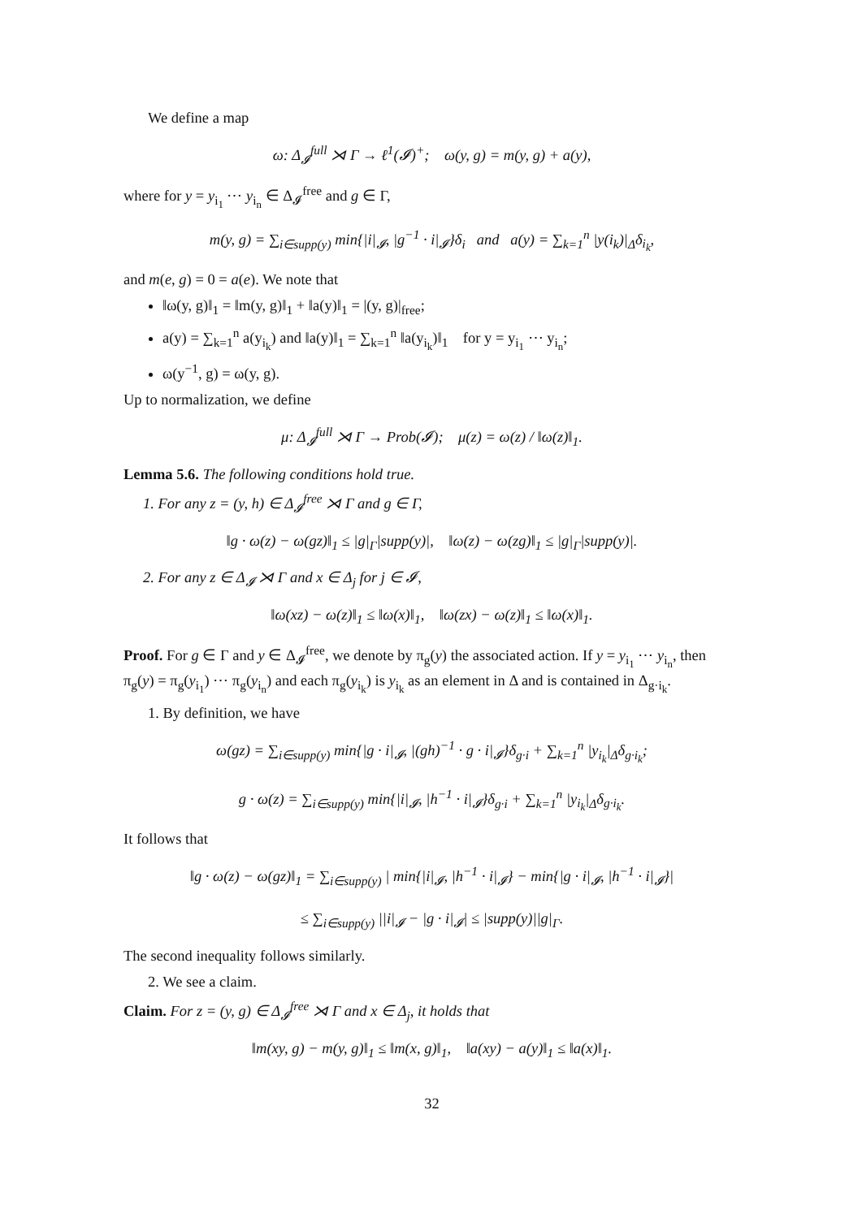We define a map
ω: Δ<sub>𝓘</sub><sup>full</sup> ⋊ Γ → ℓ<sup>1</sup>(𝓘)<sup>+</sup>; ω(y, g) = m(y, g) + a(y),
where for y = y<sub>i<sub>1</sub></sub> ⋯ y<sub>i<sub>n</sub></sub> ∈ Δ<sub>𝓘</sub><sup>free</sup> and g ∈ Γ,
m(y, g) = ∑<sub>i∈supp(y)</sub> min{|i|<sub>𝓘</sub>, |g<sup>−1</sup> · i|<sub>𝓘</sub>}δ<sub>i</sub> and a(y) = ∑<sub>k=1</sub><sup>n</sup> |y(i<sub>k</sub>)|<sub>Δ</sub>δ<sub>i<sub>k</sub></sub>,
and m(e, g) = 0 = a(e). We note that
‖ω(y, g)‖<sub>1</sub> = ‖m(y, g)‖<sub>1</sub> + ‖a(y)‖<sub>1</sub> = |(y, g)|<sub>free</sub>;
a(y) = ∑<sub>k=1</sub><sup>n</sup> a(y<sub>i<sub>k</sub></sub>) and ‖a(y)‖<sub>1</sub> = ∑<sub>k=1</sub><sup>n</sup> ‖a(y<sub>i<sub>k</sub></sub>)‖<sub>1</sub> for y = y<sub>i<sub>1</sub></sub> ⋯ y<sub>i<sub>n</sub></sub>;
ω(y<sup>−1</sup>, g) = ω(y, g).
Up to normalization, we define
μ: Δ<sub>𝓘</sub><sup>full</sup> ⋊ Γ → Prob(𝓘); μ(z) = ω(z) / ‖ω(z)‖<sub>1</sub>.
Lemma 5.6. The following conditions hold true.
1. For any z = (y, h) ∈ Δ<sub>𝓘</sub><sup>free</sup> ⋊ Γ and g ∈ Γ,
‖g · ω(z) − ω(gz)‖<sub>1</sub> ≤ |g|<sub>Γ</sub>|supp(y)|, ‖ω(z) − ω(zg)‖<sub>1</sub> ≤ |g|<sub>Γ</sub>|supp(y)|.
2. For any z ∈ Δ<sub>𝓘</sub> ⋊ Γ and x ∈ Δ<sub>j</sub> for j ∈ 𝓘,
‖ω(xz) − ω(z)‖<sub>1</sub> ≤ ‖ω(x)‖<sub>1</sub>, ‖ω(zx) − ω(z)‖<sub>1</sub> ≤ ‖ω(x)‖<sub>1</sub>.
Proof. For g ∈ Γ and y ∈ Δ<sub>𝓘</sub><sup>free</sup>, we denote by π<sub>g</sub>(y) the associated action. If y = y<sub>i<sub>1</sub></sub> ⋯ y<sub>i<sub>n</sub></sub>, then π<sub>g</sub>(y) = π<sub>g</sub>(y<sub>i<sub>1</sub></sub>) ⋯ π<sub>g</sub>(y<sub>i<sub>n</sub></sub>) and each π<sub>g</sub>(y<sub>i<sub>k</sub></sub>) is y<sub>i<sub>k</sub></sub> as an element in Δ and is contained in Δ<sub>g·i<sub>k</sub></sub>.
1. By definition, we have
ω(gz) = ∑<sub>i∈supp(y)</sub> min{|g · i|<sub>𝓘</sub>, |(gh)<sup>−1</sup> · g · i|<sub>𝓘</sub>}δ<sub>g·i</sub> + ∑<sub>k=1</sub><sup>n</sup> |y<sub>i<sub>k</sub></sub>|<sub>Δ</sub>δ<sub>g·i<sub>k</sub></sub>;
g · ω(z) = ∑<sub>i∈supp(y)</sub> min{|i|<sub>𝓘</sub>, |h<sup>−1</sup> · i|<sub>𝓘</sub>}δ<sub>g·i</sub> + ∑<sub>k=1</sub><sup>n</sup> |y<sub>i<sub>k</sub></sub>|<sub>Δ</sub>δ<sub>g·i<sub>k</sub></sub>.
It follows that
‖g · ω(z) − ω(gz)‖<sub>1</sub> = ∑<sub>i∈supp(y)</sub> | min{|i|<sub>𝓘</sub>, |h<sup>−1</sup> · i|<sub>𝓘</sub>} − min{|g · i|<sub>𝓘</sub>, |h<sup>−1</sup> · i|<sub>𝓘</sub>}|
≤ ∑<sub>i∈supp(y)</sub> ||i|<sub>𝓘</sub> − |g · i|<sub>𝓘</sub>| ≤ |supp(y)||g|<sub>Γ</sub>.
The second inequality follows similarly.
2. We see a claim.
Claim. For z = (y, g) ∈ Δ<sub>𝓘</sub><sup>free</sup> ⋊ Γ and x ∈ Δ<sub>j</sub>, it holds that
‖m(xy, g) − m(y, g)‖<sub>1</sub> ≤ ‖m(x, g)‖<sub>1</sub>, ‖a(xy) − a(y)‖<sub>1</sub> ≤ ‖a(x)‖<sub>1</sub>.
32